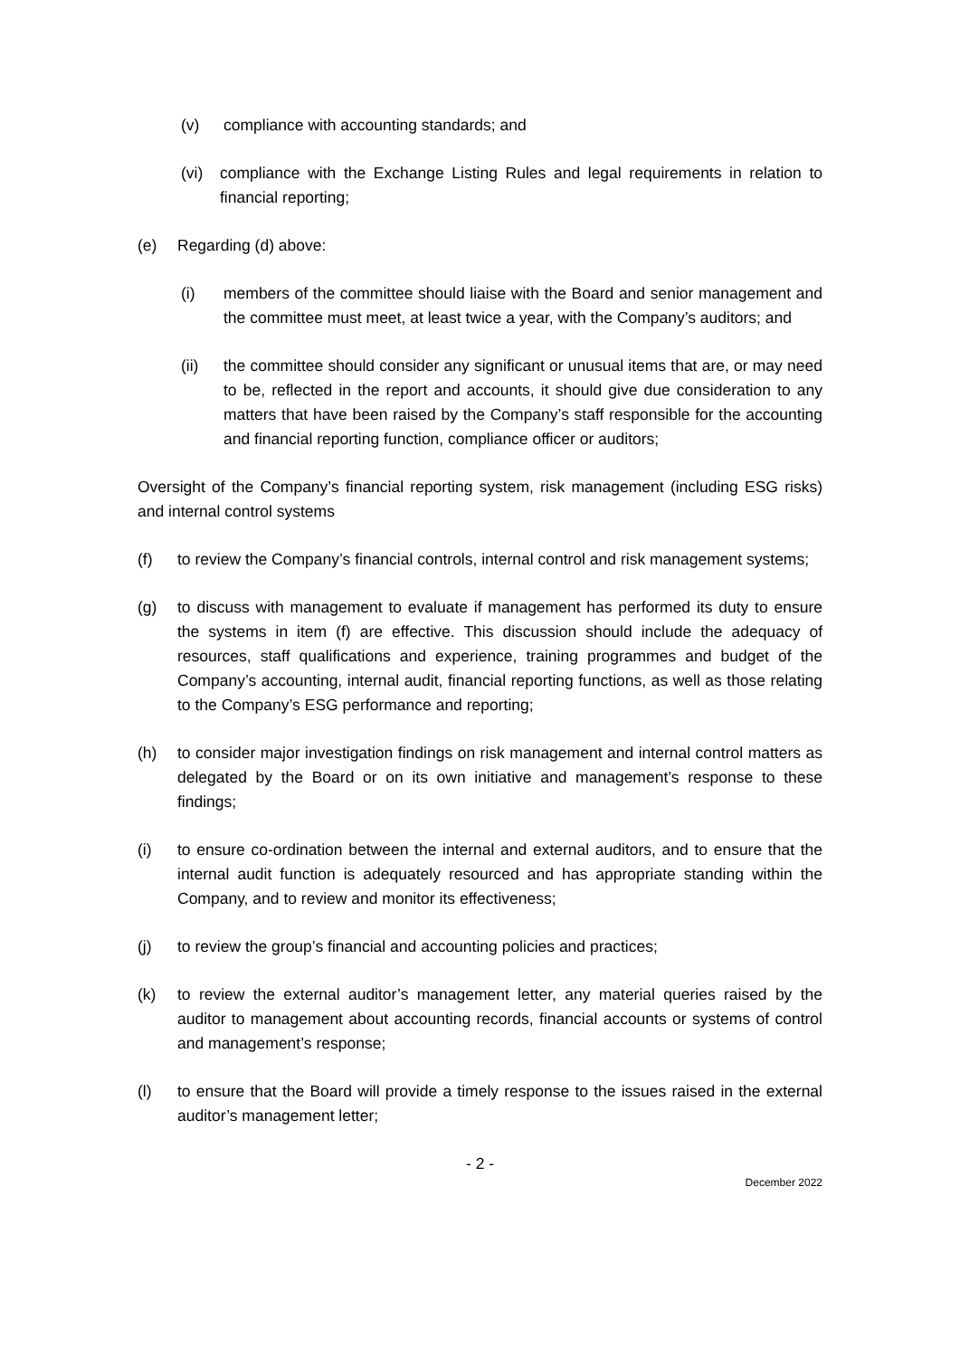(v) compliance with accounting standards; and
(vi) compliance with the Exchange Listing Rules and legal requirements in relation to financial reporting;
(e) Regarding (d) above:
(i) members of the committee should liaise with the Board and senior management and the committee must meet, at least twice a year, with the Company’s auditors; and
(ii) the committee should consider any significant or unusual items that are, or may need to be, reflected in the report and accounts, it should give due consideration to any matters that have been raised by the Company’s staff responsible for the accounting and financial reporting function, compliance officer or auditors;
Oversight of the Company’s financial reporting system, risk management (including ESG risks) and internal control systems
(f) to review the Company’s financial controls, internal control and risk management systems;
(g) to discuss with management to evaluate if management has performed its duty to ensure the systems in item (f) are effective. This discussion should include the adequacy of resources, staff qualifications and experience, training programmes and budget of the Company’s accounting, internal audit, financial reporting functions, as well as those relating to the Company’s ESG performance and reporting;
(h) to consider major investigation findings on risk management and internal control matters as delegated by the Board or on its own initiative and management’s response to these findings;
(i) to ensure co-ordination between the internal and external auditors, and to ensure that the internal audit function is adequately resourced and has appropriate standing within the Company, and to review and monitor its effectiveness;
(j) to review the group’s financial and accounting policies and practices;
(k) to review the external auditor’s management letter, any material queries raised by the auditor to management about accounting records, financial accounts or systems of control and management’s response;
(l) to ensure that the Board will provide a timely response to the issues raised in the external auditor’s management letter;
- 2 -
December 2022